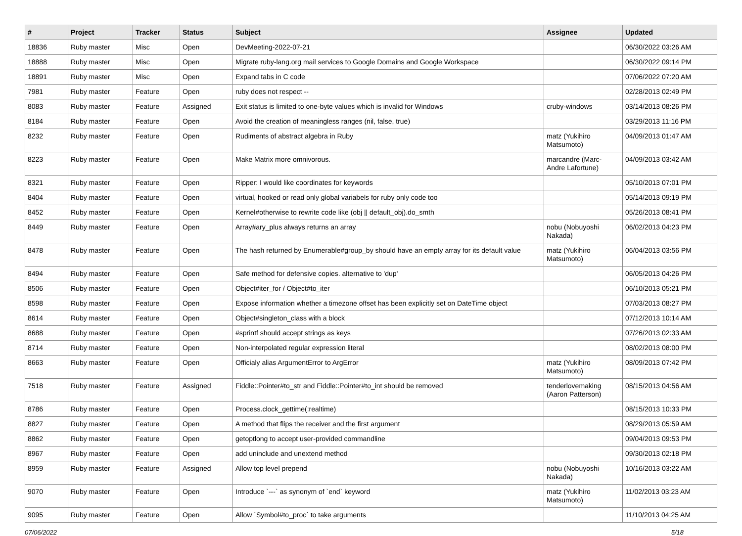| # | Project | Tracker | Status | Subject | Assignee | Updated |
| --- | --- | --- | --- | --- | --- | --- |
| 18836 | Ruby master | Misc | Open | DevMeeting-2022-07-21 | | 06/30/2022 03:26 AM |
| 18888 | Ruby master | Misc | Open | Migrate ruby-lang.org mail services to Google Domains and Google Workspace | | 06/30/2022 09:14 PM |
| 18891 | Ruby master | Misc | Open | Expand tabs in C code | | 07/06/2022 07:20 AM |
| 7981 | Ruby master | Feature | Open | ruby does not respect -- | | 02/28/2013 02:49 PM |
| 8083 | Ruby master | Feature | Assigned | Exit status is limited to one-byte values which is invalid for Windows | cruby-windows | 03/14/2013 08:26 PM |
| 8184 | Ruby master | Feature | Open | Avoid the creation of meaningless ranges (nil, false, true) | | 03/29/2013 11:16 PM |
| 8232 | Ruby master | Feature | Open | Rudiments of abstract algebra in Ruby | matz (Yukihiro Matsumoto) | 04/09/2013 01:47 AM |
| 8223 | Ruby master | Feature | Open | Make Matrix more omnivorous. | marcandre (Marc-Andre Lafortune) | 04/09/2013 03:42 AM |
| 8321 | Ruby master | Feature | Open | Ripper: I would like coordinates for keywords | | 05/10/2013 07:01 PM |
| 8404 | Ruby master | Feature | Open | virtual, hooked or read only global variabels for ruby only code too | | 05/14/2013 09:19 PM |
| 8452 | Ruby master | Feature | Open | Kernel#otherwise to rewrite code like (obj // default_obj).do_smth | | 05/26/2013 08:41 PM |
| 8449 | Ruby master | Feature | Open | Array#ary_plus always returns an array | nobu (Nobuyoshi Nakada) | 06/02/2013 04:23 PM |
| 8478 | Ruby master | Feature | Open | The hash returned by Enumerable#group_by should have an empty array for its default value | matz (Yukihiro Matsumoto) | 06/04/2013 03:56 PM |
| 8494 | Ruby master | Feature | Open | Safe method for defensive copies. alternative to 'dup' | | 06/05/2013 04:26 PM |
| 8506 | Ruby master | Feature | Open | Object#iter_for / Object#to_iter | | 06/10/2013 05:21 PM |
| 8598 | Ruby master | Feature | Open | Expose information whether a timezone offset has been explicitly set on DateTime object | | 07/03/2013 08:27 PM |
| 8614 | Ruby master | Feature | Open | Object#singleton_class with a block | | 07/12/2013 10:14 AM |
| 8688 | Ruby master | Feature | Open | #sprintf should accept strings as keys | | 07/26/2013 02:33 AM |
| 8714 | Ruby master | Feature | Open | Non-interpolated regular expression literal | | 08/02/2013 08:00 PM |
| 8663 | Ruby master | Feature | Open | Officialy alias ArgumentError to ArgError | matz (Yukihiro Matsumoto) | 08/09/2013 07:42 PM |
| 7518 | Ruby master | Feature | Assigned | Fiddle::Pointer#to_str and Fiddle::Pointer#to_int should be removed | tenderlovemaking (Aaron Patterson) | 08/15/2013 04:56 AM |
| 8786 | Ruby master | Feature | Open | Process.clock_gettime(:realtime) | | 08/15/2013 10:33 PM |
| 8827 | Ruby master | Feature | Open | A method that flips the receiver and the first argument | | 08/29/2013 05:59 AM |
| 8862 | Ruby master | Feature | Open | getoptlong to accept user-provided commandline | | 09/04/2013 09:53 PM |
| 8967 | Ruby master | Feature | Open | add uninclude and unextend method | | 09/30/2013 02:18 PM |
| 8959 | Ruby master | Feature | Assigned | Allow top level prepend | nobu (Nobuyoshi Nakada) | 10/16/2013 03:22 AM |
| 9070 | Ruby master | Feature | Open | Introduce `---` as synonym of `end` keyword | matz (Yukihiro Matsumoto) | 11/02/2013 03:23 AM |
| 9095 | Ruby master | Feature | Open | Allow `Symbol#to_proc` to take arguments | | 11/10/2013 04:25 AM |
07/06/2022 5/18